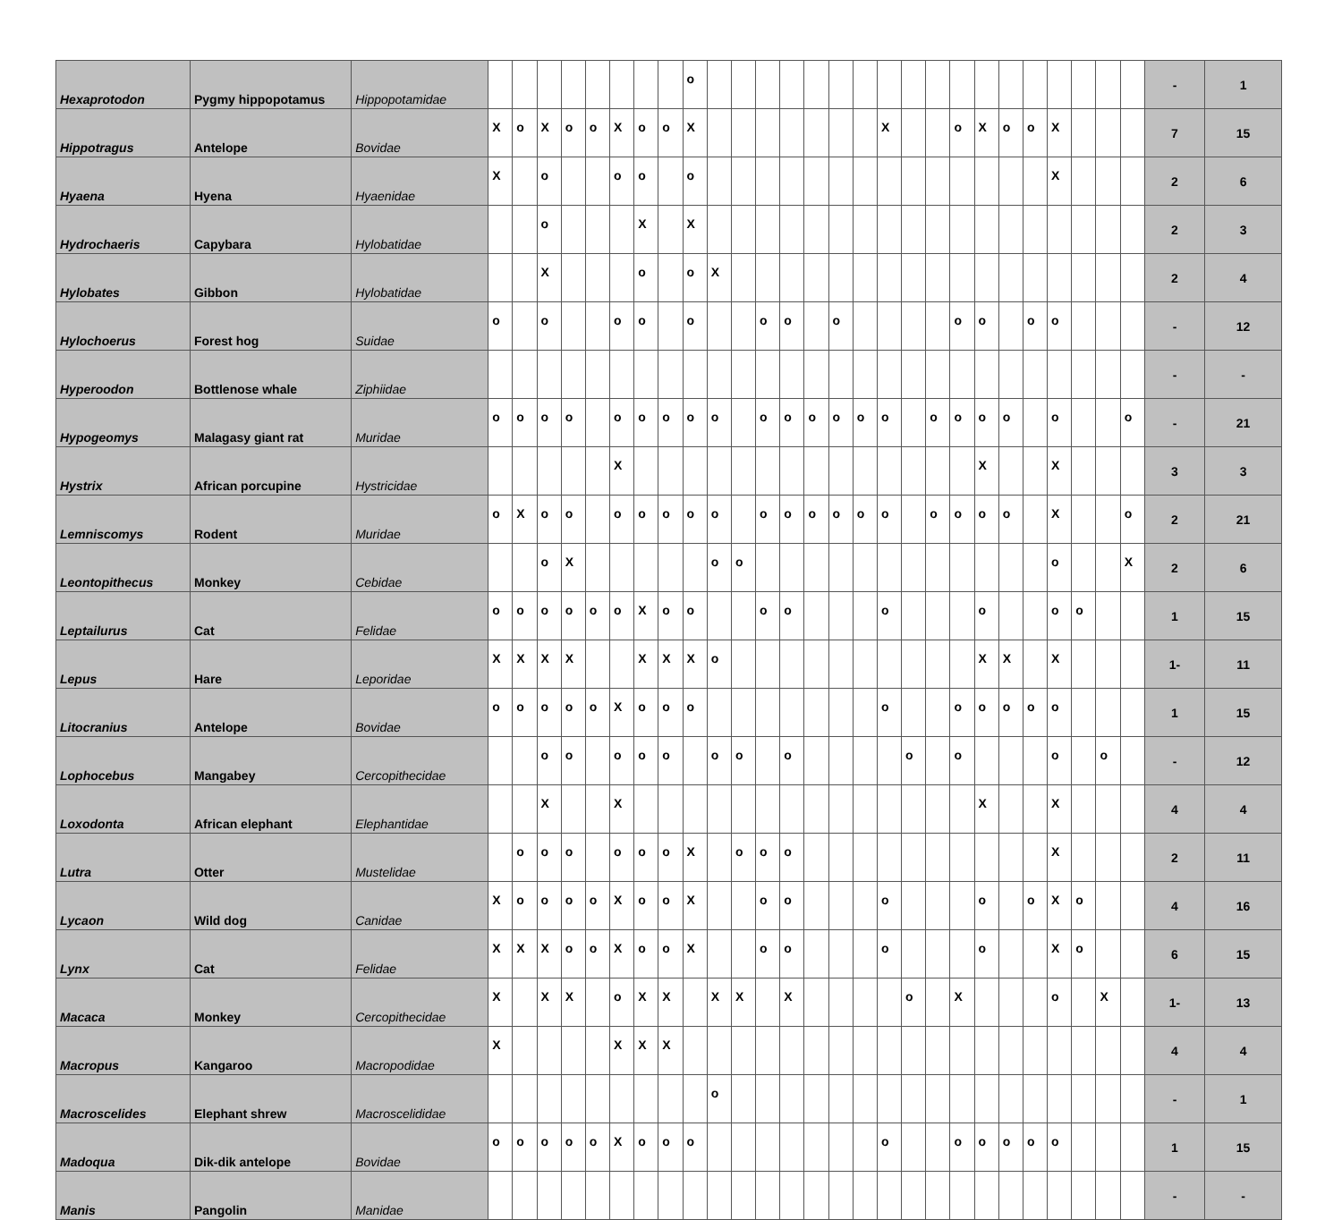| Hexaprotodon | Pygmy hippopotamus | Hippopotamidae | | | | | | | | | o | | | | | | | | | | | | | | | | | | | - | 1 |
| Hippotragus | Antelope | Bovidae | X | o | X | o | o | X | o | o | X | | | | | | | | X | | | o | X | o | o | X | | | | 7 | 15 |
| Hyaena | Hyena | Hyaenidae | X | | o | | | o | o | | o | | | | | | | | | | | | | | | X | | | | 2 | 6 |
| Hydrochaeris | Capybara | Hylobatidae | | | o | | | | X | | X | | | | | | | | | | | | | | | | | | | 2 | 3 |
| Hylobates | Gibbon | Hylobatidae | | | X | | | | o | | o | X | | | | | | | | | | | | | | | | | | 2 | 4 |
| Hylochoerus | Forest hog | Suidae | o | | o | | | o | o | | o | | | o | o | | o | | | | | o | o | | o | o | | | | - | 12 |
| Hyperoodon | Bottlenose whale | Ziphiidae | | | | | | | | | | | | | | | | | | | | | | | | | | | | - | - |
| Hypogeomys | Malagasy giant rat | Muridae | o | o | o | o | | o | o | o | o | o | | o | o | o | o | o | o | | o | o | o | o | | o | | | o | - | 21 |
| Hystrix | African porcupine | Hystricidae | | | | | | X | | | | | | | | | | | | | | | X | | | X | | | | 3 | 3 |
| Lemniscomys | Rodent | Muridae | o | X | o | o | | o | o | o | o | o | | o | o | o | o | o | o | | o | o | o | o | | X | | | o | 2 | 21 |
| Leontopithecus | Monkey | Cebidae | | | o | X | | | | | | o | o | | | | | | | | | | | | | o | | | X | 2 | 6 |
| Leptailurus | Cat | Felidae | o | o | o | o | o | o | X | o | o | | | o | o | | | | o | | | | o | | | o | o | | | 1 | 15 |
| Lepus | Hare | Leporidae | X | X | X | X | | | X | X | X | o | | | | | | | | | | | X | X | | X | | | | 1- | 11 |
| Litocranius | Antelope | Bovidae | o | o | o | o | o | X | o | o | o | | | | | | | | o | | | o | o | o | o | o | | | | 1 | 15 |
| Lophocebus | Mangabey | Cercopithecidae | | | o | o | | o | o | o | | o | o | | o | | | | | o | | o | | | | o | | o | | - | 12 |
| Loxodonta | African elephant | Elephantidae | | | X | | | X | | | | | | | | | | | | | | | X | | | X | | | | 4 | 4 |
| Lutra | Otter | Mustelidae | | o | o | o | | o | o | o | X | | o | o | o | | | | | | | | | | | X | | | | 2 | 11 |
| Lycaon | Wild dog | Canidae | X | o | o | o | o | X | o | o | X | | | o | o | | | | o | | | | o | | o | X | o | | | 4 | 16 |
| Lynx | Cat | Felidae | X | X | X | o | o | X | o | o | X | | | o | o | | | | o | | | | o | | | X | o | | | 6 | 15 |
| Macaca | Monkey | Cercopithecidae | X | | X | X | | o | X | X | | X | X | | X | | | | | o | | X | | | | o | | X | | 1- | 13 |
| Macropus | Kangaroo | Macropodidae | X | | | | | X | X | X | | | | | | | | | | | | | | | | | | | | 4 | 4 |
| Macroscelides | Elephant shrew | Macroscelididae | | | | | | | | | | o | | | | | | | | | | | | | | | | | | - | 1 |
| Madoqua | Dik-dik antelope | Bovidae | o | o | o | o | o | X | o | o | o | | | | | | | | o | | | o | o | o | o | o | | | | 1 | 15 |
| Manis | Pangolin | Manidae | | | | | | | | | | | | | | | | | | | | | | | | | | | | - | - |